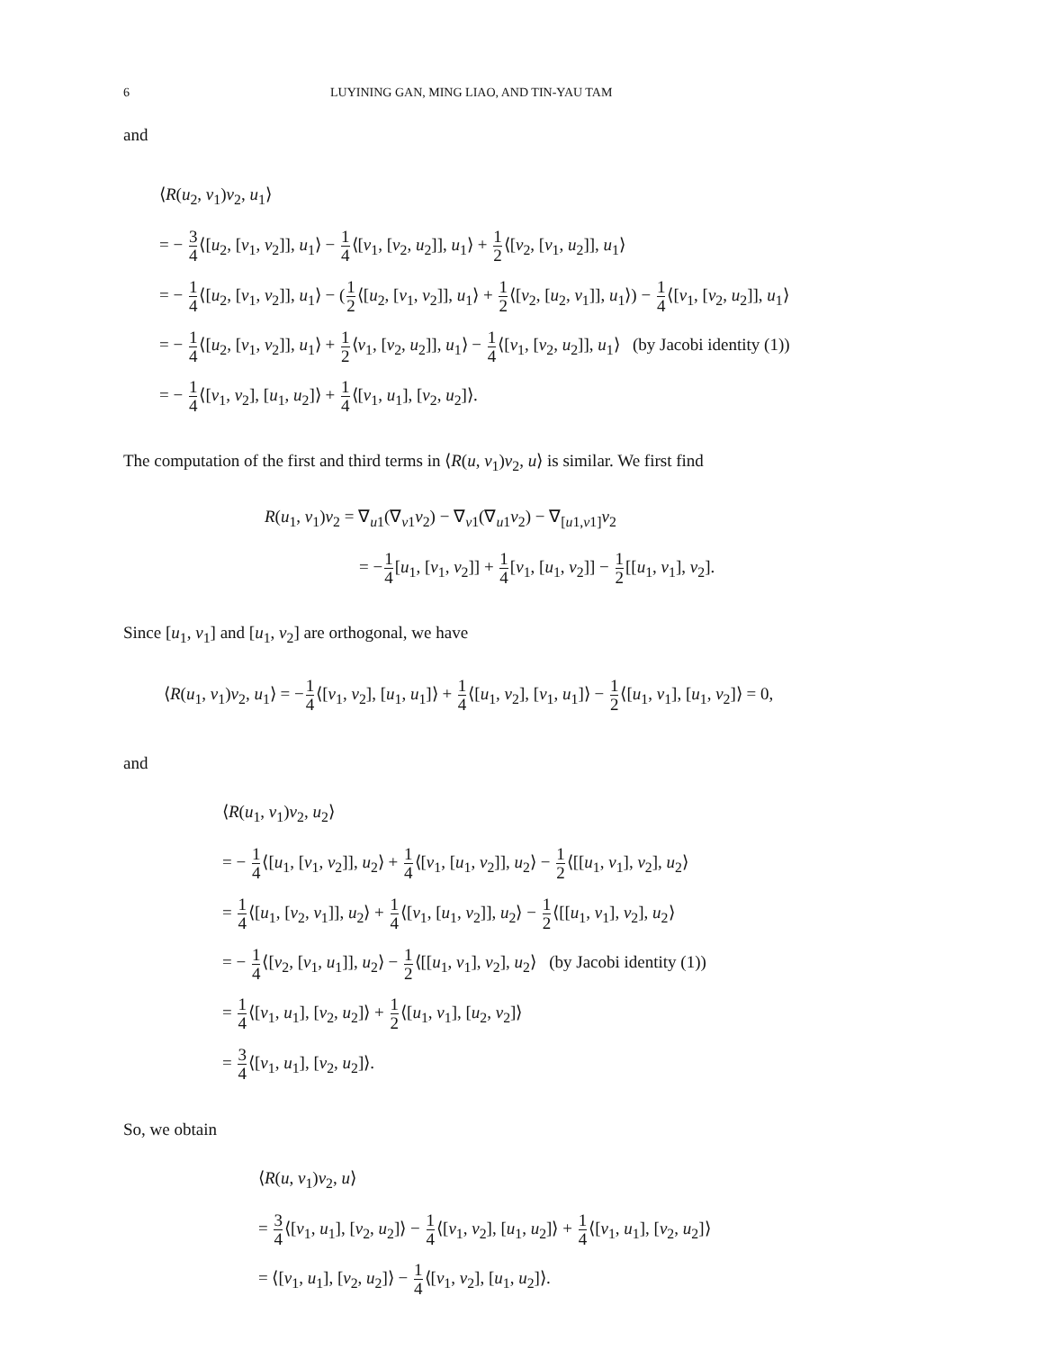6 LUYINING GAN, MING LIAO, AND TIN-YAU TAM
and
⟨R(u<sub>2</sub>, v<sub>1</sub>)v<sub>2</sub>, u<sub>1</sub>⟩
= − 3 4⟨[u<sub>2</sub>, [v<sub>1</sub>, v<sub>2</sub>]], u<sub>1</sub>⟩ − 1 4⟨[v<sub>1</sub>, [v<sub>2</sub>, u<sub>2</sub>]], u<sub>1</sub>⟩ + 1 2⟨[v<sub>2</sub>, [v<sub>1</sub>, u<sub>2</sub>]], u<sub>1</sub>⟩
= − 1 4⟨[u<sub>2</sub>, [v<sub>1</sub>, v<sub>2</sub>]], u<sub>1</sub>⟩ − (1 2⟨[u<sub>2</sub>, [v<sub>1</sub>, v<sub>2</sub>]], u<sub>1</sub>⟩ + 1 2⟨[v<sub>2</sub>, [u<sub>2</sub>, v<sub>1</sub>]], u<sub>1</sub>⟩) − 1 4⟨[v<sub>1</sub>, [v<sub>2</sub>, u<sub>2</sub>]], u<sub>1</sub>⟩
= − 1 4⟨[u<sub>2</sub>, [v<sub>1</sub>, v<sub>2</sub>]], u<sub>1</sub>⟩ + 1 2⟨v<sub>1</sub>, [v<sub>2</sub>, u<sub>2</sub>]], u<sub>1</sub>⟩ − 1 4⟨[v<sub>1</sub>, [v<sub>2</sub>, u<sub>2</sub>]], u<sub>1</sub>⟩ (by Jacobi identity (1))
= − 1 4⟨[v<sub>1</sub>, v<sub>2</sub>], [u<sub>1</sub>, u<sub>2</sub>]⟩ + 1 4⟨[v<sub>1</sub>, u<sub>1</sub>], [v<sub>2</sub>, u<sub>2</sub>]⟩.
The computation of the first and third terms in ⟨R(u, v<sub>1</sub>)v<sub>2</sub>, u⟩ is similar. We first find
R(u<sub>1</sub>, v<sub>1</sub>)v<sub>2</sub> = ∇<sub>u1</sub>(∇<sub>v1</sub>v<sub>2</sub>) − ∇<sub>v1</sub>(∇<sub>u1</sub>v<sub>2</sub>) − ∇<sub>[u1,v1]</sub>v<sub>2</sub>
= −1 4[u<sub>1</sub>, [v<sub>1</sub>, v<sub>2</sub>]] + 1 4[v<sub>1</sub>, [u<sub>1</sub>, v<sub>2</sub>]] − 1 2[[u<sub>1</sub>, v<sub>1</sub>], v<sub>2</sub>].
Since [u<sub>1</sub>, v<sub>1</sub>] and [u<sub>1</sub>, v<sub>2</sub>] are orthogonal, we have
⟨R(u<sub>1</sub>, v<sub>1</sub>)v<sub>2</sub>, u<sub>1</sub>⟩ = −1 4⟨[v<sub>1</sub>, v<sub>2</sub>], [u<sub>1</sub>, u<sub>1</sub>]⟩ + 1 4⟨[u<sub>1</sub>, v<sub>2</sub>], [v<sub>1</sub>, u<sub>1</sub>]⟩ − 1 2⟨[u<sub>1</sub>, v<sub>1</sub>], [u<sub>1</sub>, v<sub>2</sub>]⟩ = 0,
and
⟨R(u<sub>1</sub>, v<sub>1</sub>)v<sub>2</sub>, u<sub>2</sub>⟩
= − 1 4⟨[u<sub>1</sub>, [v<sub>1</sub>, v<sub>2</sub>]], u<sub>2</sub>⟩ + 1 4⟨[v<sub>1</sub>, [u<sub>1</sub>, v<sub>2</sub>]], u<sub>2</sub>⟩ − 1 2⟨[[u<sub>1</sub>, v<sub>1</sub>], v<sub>2</sub>], u<sub>2</sub>⟩
= 1 4⟨[u<sub>1</sub>, [v<sub>2</sub>, v<sub>1</sub>]], u<sub>2</sub>⟩ + 1 4⟨[v<sub>1</sub>, [u<sub>1</sub>, v<sub>2</sub>]], u<sub>2</sub>⟩ − 1 2⟨[[u<sub>1</sub>, v<sub>1</sub>], v<sub>2</sub>], u<sub>2</sub>⟩
= − 1 4⟨[v<sub>2</sub>, [v<sub>1</sub>, u<sub>1</sub>]], u<sub>2</sub>⟩ − 1 2⟨[[u<sub>1</sub>, v<sub>1</sub>], v<sub>2</sub>], u<sub>2</sub>⟩ (by Jacobi identity (1))
= 1 4⟨[v<sub>1</sub>, u<sub>1</sub>], [v<sub>2</sub>, u<sub>2</sub>]⟩ + 1 2⟨[u<sub>1</sub>, v<sub>1</sub>], [u<sub>2</sub>, v<sub>2</sub>]⟩
= 3 4⟨[v<sub>1</sub>, u<sub>1</sub>], [v<sub>2</sub>, u<sub>2</sub>]⟩.
So, we obtain
⟨R(u, v<sub>1</sub>)v<sub>2</sub>, u⟩
= 3 4⟨[v<sub>1</sub>, u<sub>1</sub>], [v<sub>2</sub>, u<sub>2</sub>]⟩ − 1 4⟨[v<sub>1</sub>, v<sub>2</sub>], [u<sub>1</sub>, u<sub>2</sub>]⟩ + 1 4⟨[v<sub>1</sub>, u<sub>1</sub>], [v<sub>2</sub>, u<sub>2</sub>]⟩
= ⟨[v<sub>1</sub>, u<sub>1</sub>], [v<sub>2</sub>, u<sub>2</sub>]⟩ − 1 4⟨[v<sub>1</sub>, v<sub>2</sub>], [u<sub>1</sub>, u<sub>2</sub>]⟩.